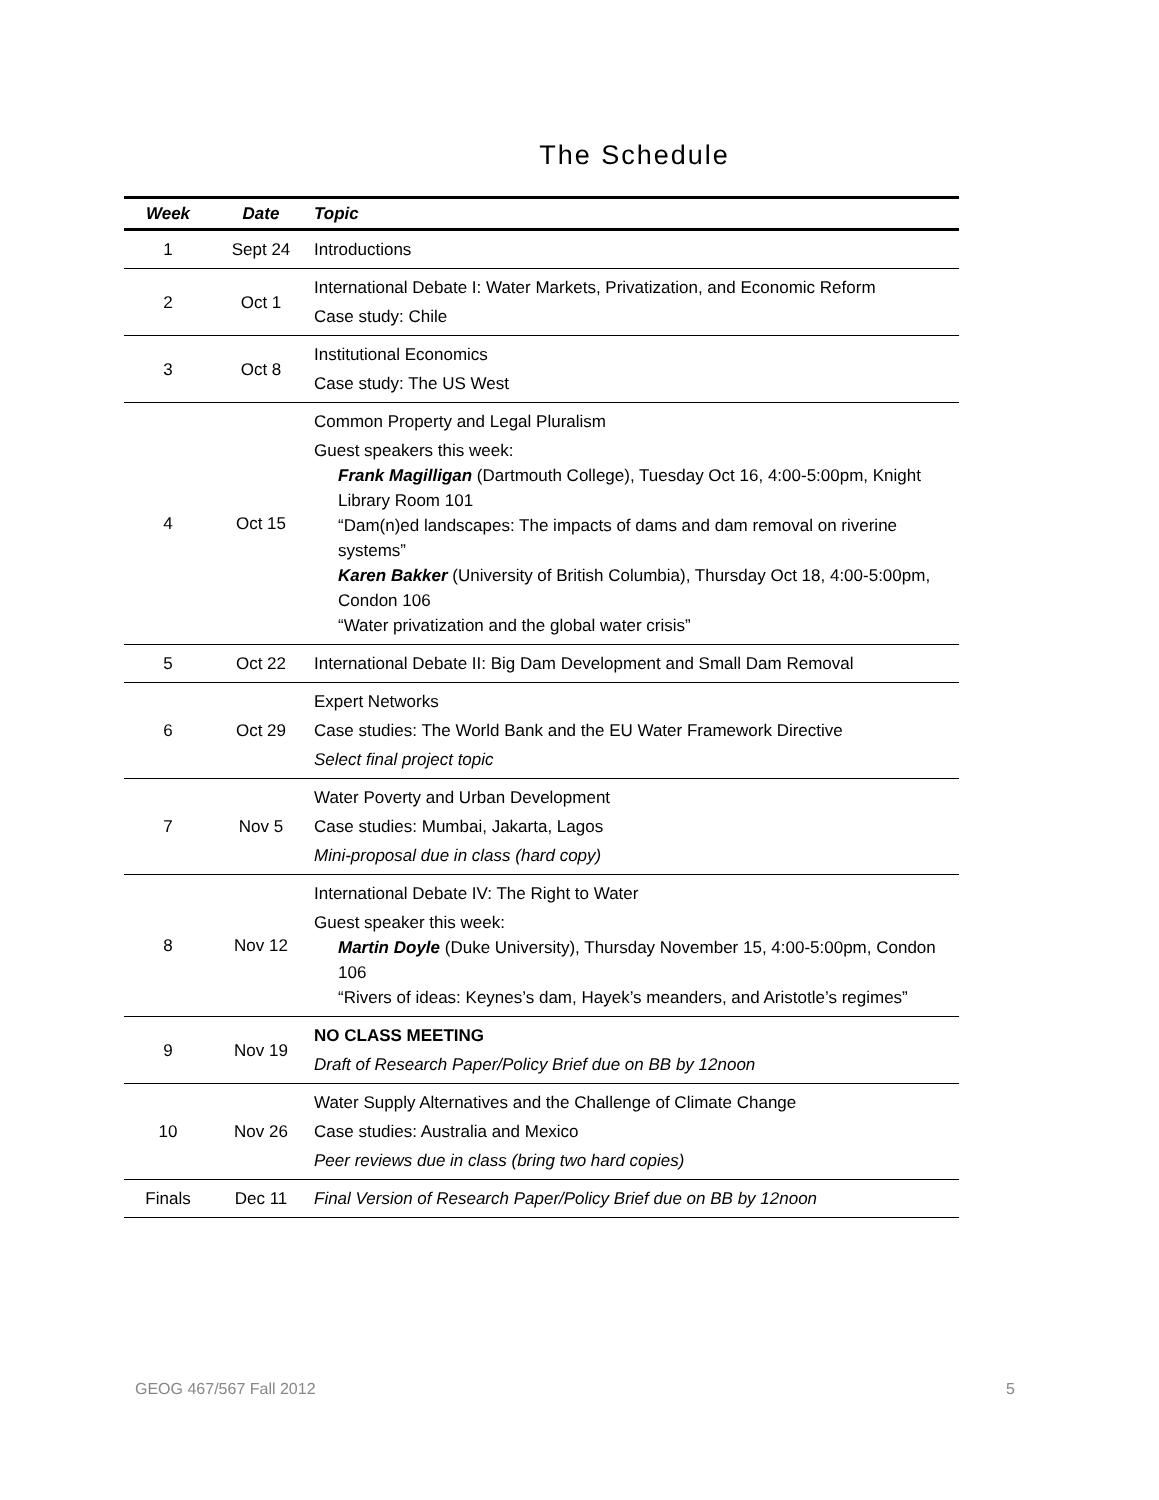The Schedule
| Week | Date | Topic |
| --- | --- | --- |
| 1 | Sept 24 | Introductions |
| 2 | Oct 1 | International Debate I: Water Markets, Privatization, and Economic Reform Case study: Chile |
| 3 | Oct 8 | Institutional Economics Case study: The US West |
| 4 | Oct 15 | Common Property and Legal Pluralism Guest speakers this week: Frank Magilligan (Dartmouth College), Tuesday Oct 16, 4:00-5:00pm, Knight Library Room 101 “Dam(n)ed landscapes: The impacts of dams and dam removal on riverine systems” Karen Bakker (University of British Columbia), Thursday Oct 18, 4:00-5:00pm, Condon 106 “Water privatization and the global water crisis” |
| 5 | Oct 22 | International Debate II: Big Dam Development and Small Dam Removal |
| 6 | Oct 29 | Expert Networks Case studies: The World Bank and the EU Water Framework Directive Select final project topic |
| 7 | Nov 5 | Water Poverty and Urban Development Case studies: Mumbai, Jakarta, Lagos Mini-proposal due in class (hard copy) |
| 8 | Nov 12 | International Debate IV: The Right to Water Guest speaker this week: Martin Doyle (Duke University), Thursday November 15, 4:00-5:00pm, Condon 106 “Rivers of ideas: Keynes’s dam, Hayek’s meanders, and Aristotle’s regimes” |
| 9 | Nov 19 | NO CLASS MEETING Draft of Research Paper/Policy Brief due on BB by 12noon |
| 10 | Nov 26 | Water Supply Alternatives and the Challenge of Climate Change Case studies: Australia and Mexico Peer reviews due in class (bring two hard copies) |
| Finals | Dec 11 | Final Version of Research Paper/Policy Brief due on BB by 12noon |
GEOG 467/567 Fall 2012 5